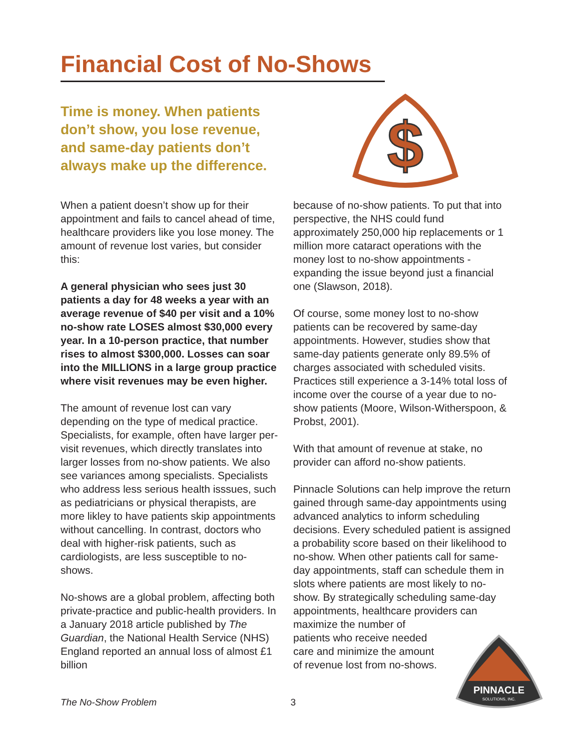Financial Cost of No-Shows
Time is money. When patients don’t show, you lose revenue, and same-day patients don’t always make up the difference.
$
When a patient doesn’t show up for their appointment and fails to cancel ahead of time, healthcare providers like you lose money. The amount of revenue lost varies, but consider this:
A general physician who sees just 30 patients a day for 48 weeks a year with an average revenue of $40 per visit and a 10% no-show rate LOSES almost $30,000 every year. In a 10-person practice, that number rises to almost $300,000. Losses can soar into the MILLIONS in a large group practice where visit revenues may be even higher.
The amount of revenue lost can vary depending on the type of medical practice. Specialists, for example, often have larger per-visit revenues, which directly translates into larger losses from no-show patients. We also see variances among specialists. Specialists who address less serious health isssues, such as pediatricians or physical therapists, are more likley to have patients skip appointments without cancelling. In contrast, doctors who deal with higher-risk patients, such as cardiologists, are less susceptible to no-shows.
No-shows are a global problem, affecting both private-practice and public-health providers. In a January 2018 article published by The Guardian, the National Health Service (NHS) England reported an annual loss of almost £1 billion
because of no-show patients. To put that into perspective, the NHS could fund approximately 250,000 hip replacements or 1 million more cataract operations with the money lost to no-show appointments - expanding the issue beyond just a financial one (Slawson, 2018).
Of course, some money lost to no-show patients can be recovered by same-day appointments. However, studies show that same-day patients generate only 89.5% of charges associated with scheduled visits. Practices still experience a 3-14% total loss of income over the course of a year due to no-show patients (Moore, Wilson-Witherspoon, & Probst, 2001).
With that amount of revenue at stake, no provider can afford no-show patients.
Pinnacle Solutions can help improve the return gained through same-day appointments using advanced analytics to inform scheduling decisions. Every scheduled patient is assigned a probability score based on their likelihood to no-show. When other patients call for same-day appointments, staff can schedule them in slots where patients are most likely to no-show. By strategically scheduling same-day appointments, healthcare providers can maximize the number of
patients who receive needed
care and minimize the amount
of revenue lost from no-shows.
PINNACLE
SOLUTIONS, INC.
The No-Show Problem 3